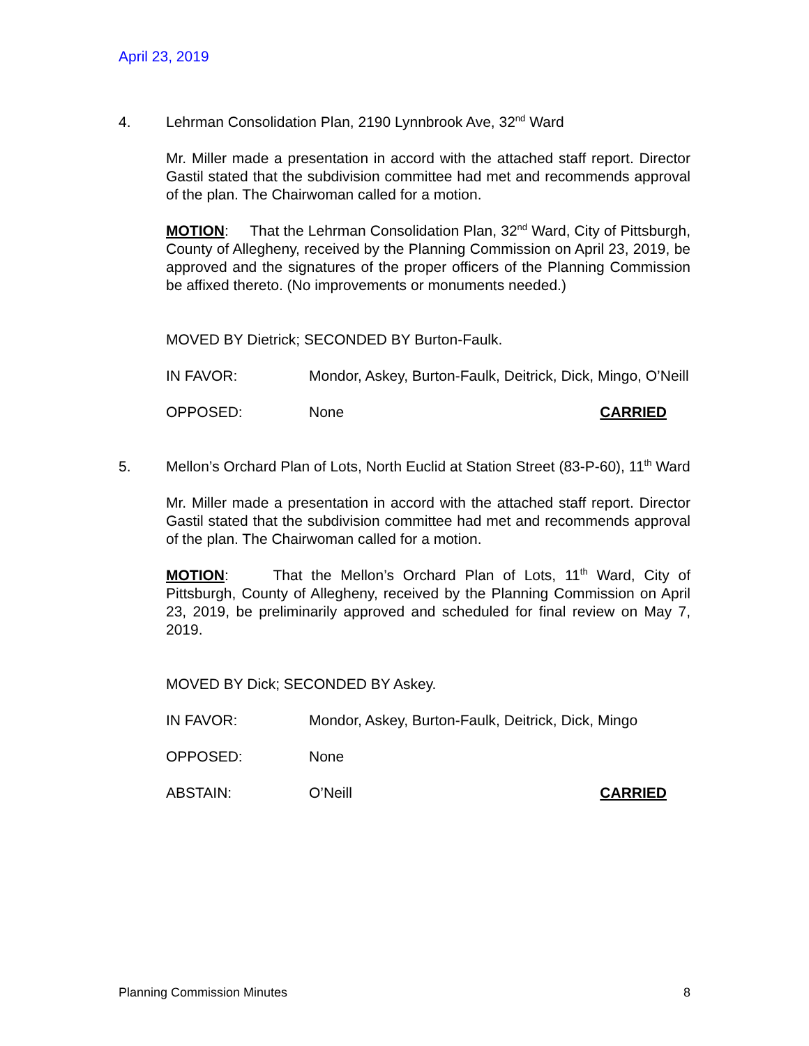April 23, 2019
4. Lehrman Consolidation Plan, 2190 Lynnbrook Ave, 32<sup>nd</sup> Ward
Mr. Miller made a presentation in accord with the attached staff report. Director Gastil stated that the subdivision committee had met and recommends approval of the plan. The Chairwoman called for a motion.
MOTION: That the Lehrman Consolidation Plan, 32<sup>nd</sup> Ward, City of Pittsburgh, County of Allegheny, received by the Planning Commission on April 23, 2019, be approved and the signatures of the proper officers of the Planning Commission be affixed thereto. (No improvements or monuments needed.)
MOVED BY Dietrick; SECONDED BY Burton-Faulk.
IN FAVOR: Mondor, Askey, Burton-Faulk, Deitrick, Dick, Mingo, O’Neill
OPPOSED: None CARRIED
5. Mellon’s Orchard Plan of Lots, North Euclid at Station Street (83-P-60), 11<sup>th</sup> Ward
Mr. Miller made a presentation in accord with the attached staff report. Director Gastil stated that the subdivision committee had met and recommends approval of the plan. The Chairwoman called for a motion.
MOTION: That the Mellon’s Orchard Plan of Lots, 11<sup>th</sup> Ward, City of Pittsburgh, County of Allegheny, received by the Planning Commission on April 23, 2019, be preliminarily approved and scheduled for final review on May 7, 2019.
MOVED BY Dick; SECONDED BY Askey.
IN FAVOR: Mondor, Askey, Burton-Faulk, Deitrick, Dick, Mingo
OPPOSED: None
ABSTAIN: O’Neill CARRIED
Planning Commission Minutes 8